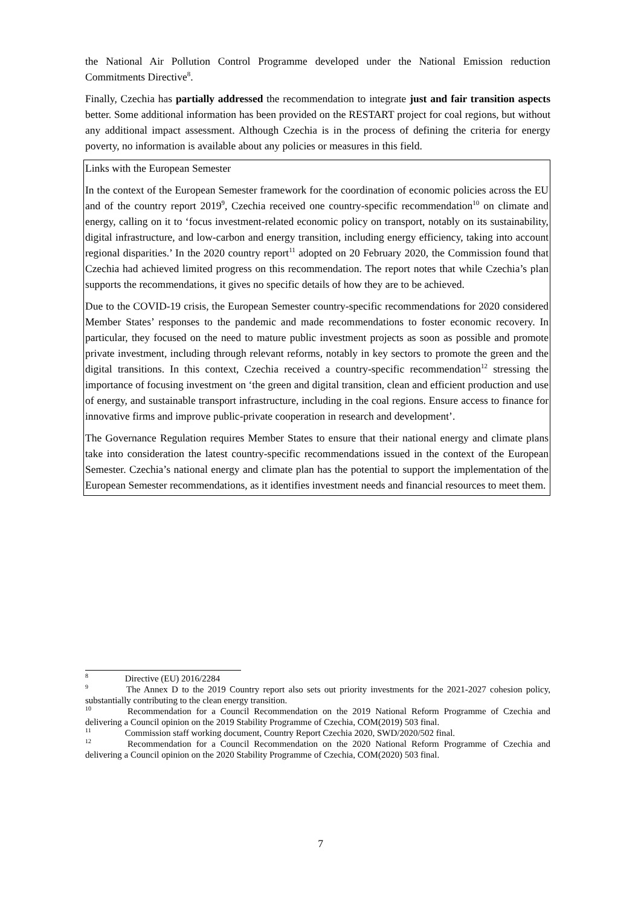the National Air Pollution Control Programme developed under the National Emission reduction Commitments Directive<sup>8</sup>.
Finally, Czechia has partially addressed the recommendation to integrate just and fair transition aspects better. Some additional information has been provided on the RESTART project for coal regions, but without any additional impact assessment. Although Czechia is in the process of defining the criteria for energy poverty, no information is available about any policies or measures in this field.
Links with the European Semester
In the context of the European Semester framework for the coordination of economic policies across the EU and of the country report 2019<sup>9</sup>, Czechia received one country-specific recommendation<sup>10</sup> on climate and energy, calling on it to ‘focus investment-related economic policy on transport, notably on its sustainability, digital infrastructure, and low-carbon and energy transition, including energy efficiency, taking into account regional disparities.’ In the 2020 country report<sup>11</sup> adopted on 20 February 2020, the Commission found that Czechia had achieved limited progress on this recommendation. The report notes that while Czechia’s plan supports the recommendations, it gives no specific details of how they are to be achieved.
Due to the COVID-19 crisis, the European Semester country-specific recommendations for 2020 considered Member States’ responses to the pandemic and made recommendations to foster economic recovery. In particular, they focused on the need to mature public investment projects as soon as possible and promote private investment, including through relevant reforms, notably in key sectors to promote the green and the digital transitions. In this context, Czechia received a country-specific recommendation<sup>12</sup> stressing the importance of focusing investment on ‘the green and digital transition, clean and efficient production and use of energy, and sustainable transport infrastructure, including in the coal regions. Ensure access to finance for innovative firms and improve public-private cooperation in research and development’.
The Governance Regulation requires Member States to ensure that their national energy and climate plans take into consideration the latest country-specific recommendations issued in the context of the European Semester. Czechia’s national energy and climate plan has the potential to support the implementation of the European Semester recommendations, as it identifies investment needs and financial resources to meet them.
<sup>8</sup> Directive (EU) 2016/2284
<sup>9</sup> The Annex D to the 2019 Country report also sets out priority investments for the 2021-2027 cohesion policy, substantially contributing to the clean energy transition.
<sup>10</sup> Recommendation for a Council Recommendation on the 2019 National Reform Programme of Czechia and delivering a Council opinion on the 2019 Stability Programme of Czechia, COM(2019) 503 final.
<sup>11</sup> Commission staff working document, Country Report Czechia 2020, SWD/2020/502 final.
<sup>12</sup> Recommendation for a Council Recommendation on the 2020 National Reform Programme of Czechia and delivering a Council opinion on the 2020 Stability Programme of Czechia, COM(2020) 503 final.
7